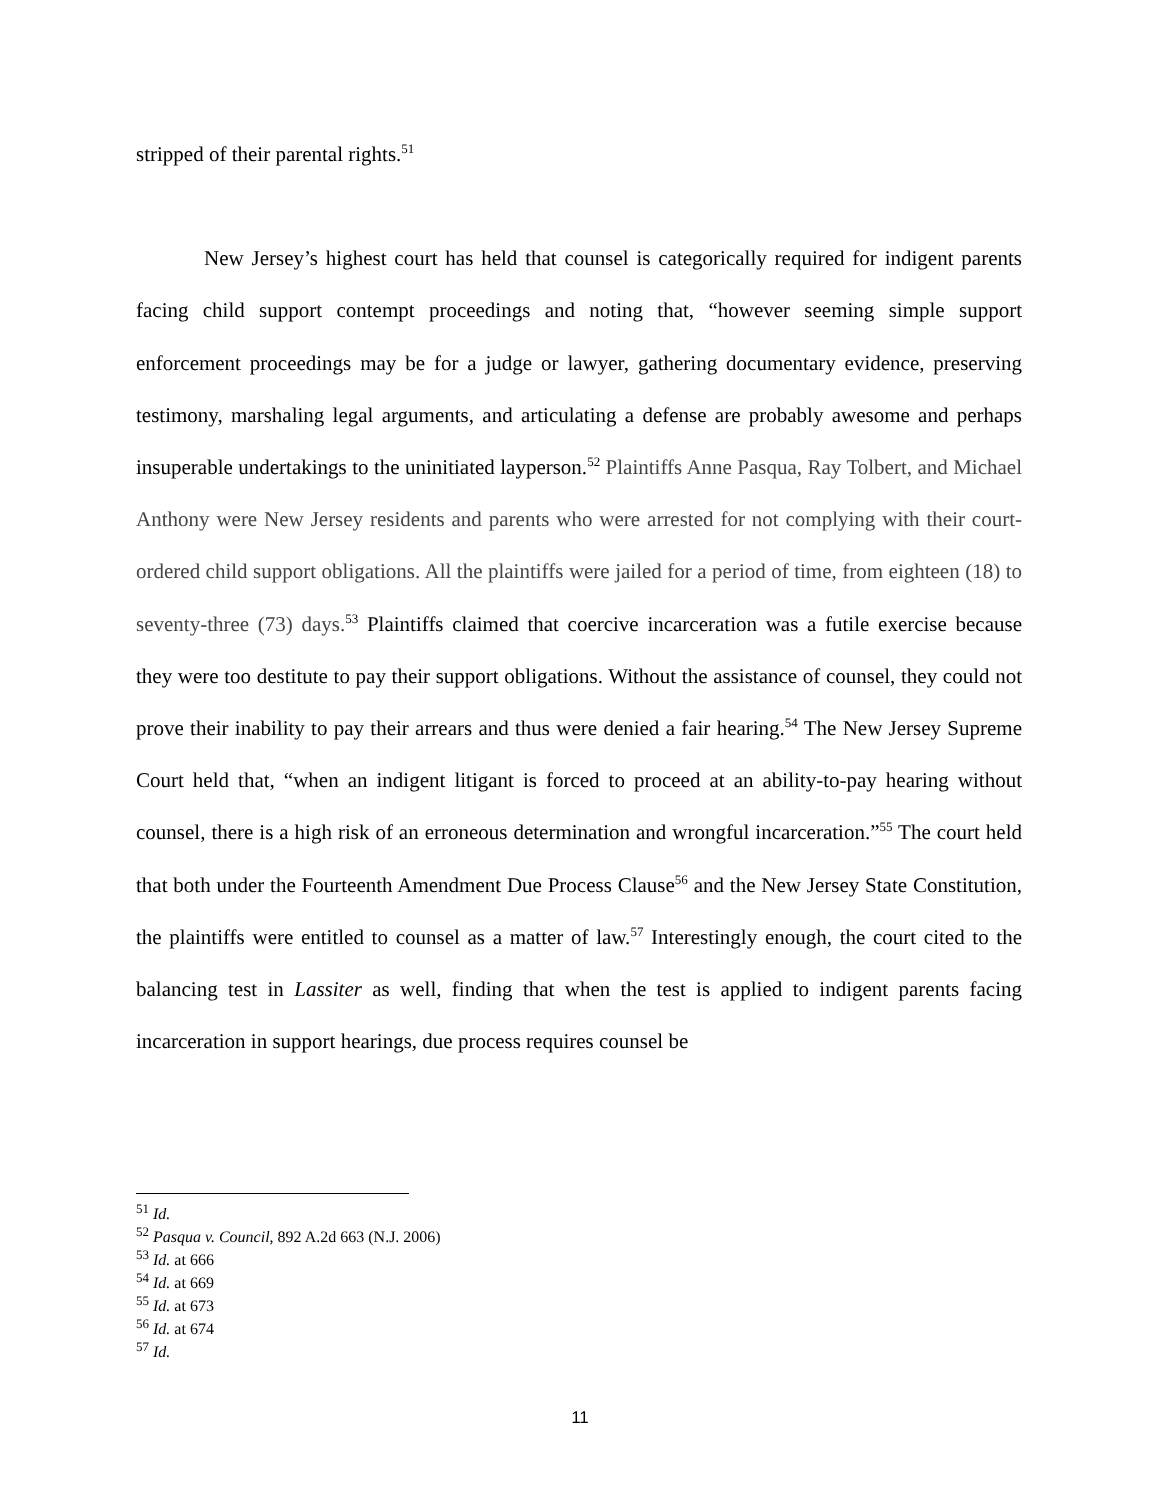stripped of their parental rights.<sup>51</sup>
New Jersey’s highest court has held that counsel is categorically required for indigent parents facing child support contempt proceedings and noting that, “however seeming simple support enforcement proceedings may be for a judge or lawyer, gathering documentary evidence, preserving testimony, marshaling legal arguments, and articulating a defense are probably awesome and perhaps insuperable undertakings to the uninitiated layperson.<sup>52</sup> Plaintiffs Anne Pasqua, Ray Tolbert, and Michael Anthony were New Jersey residents and parents who were arrested for not complying with their court-ordered child support obligations. All the plaintiffs were jailed for a period of time, from eighteen (18) to seventy-three (73) days.<sup>53</sup> Plaintiffs claimed that coercive incarceration was a futile exercise because they were too destitute to pay their support obligations. Without the assistance of counsel, they could not prove their inability to pay their arrears and thus were denied a fair hearing.<sup>54</sup> The New Jersey Supreme Court held that, “when an indigent litigant is forced to proceed at an ability-to-pay hearing without counsel, there is a high risk of an erroneous determination and wrongful incarceration.”<sup>55</sup> The court held that both under the Fourteenth Amendment Due Process Clause<sup>56</sup> and the New Jersey State Constitution, the plaintiffs were entitled to counsel as a matter of law.<sup>57</sup> Interestingly enough, the court cited to the balancing test in Lassiter as well, finding that when the test is applied to indigent parents facing incarceration in support hearings, due process requires counsel be
<sup>51</sup> Id.
<sup>52</sup> Pasqua v. Council, 892 A.2d 663 (N.J. 2006)
<sup>53</sup> Id. at 666
<sup>54</sup> Id. at 669
<sup>55</sup> Id. at 673
<sup>56</sup> Id. at 674
<sup>57</sup> Id.
11